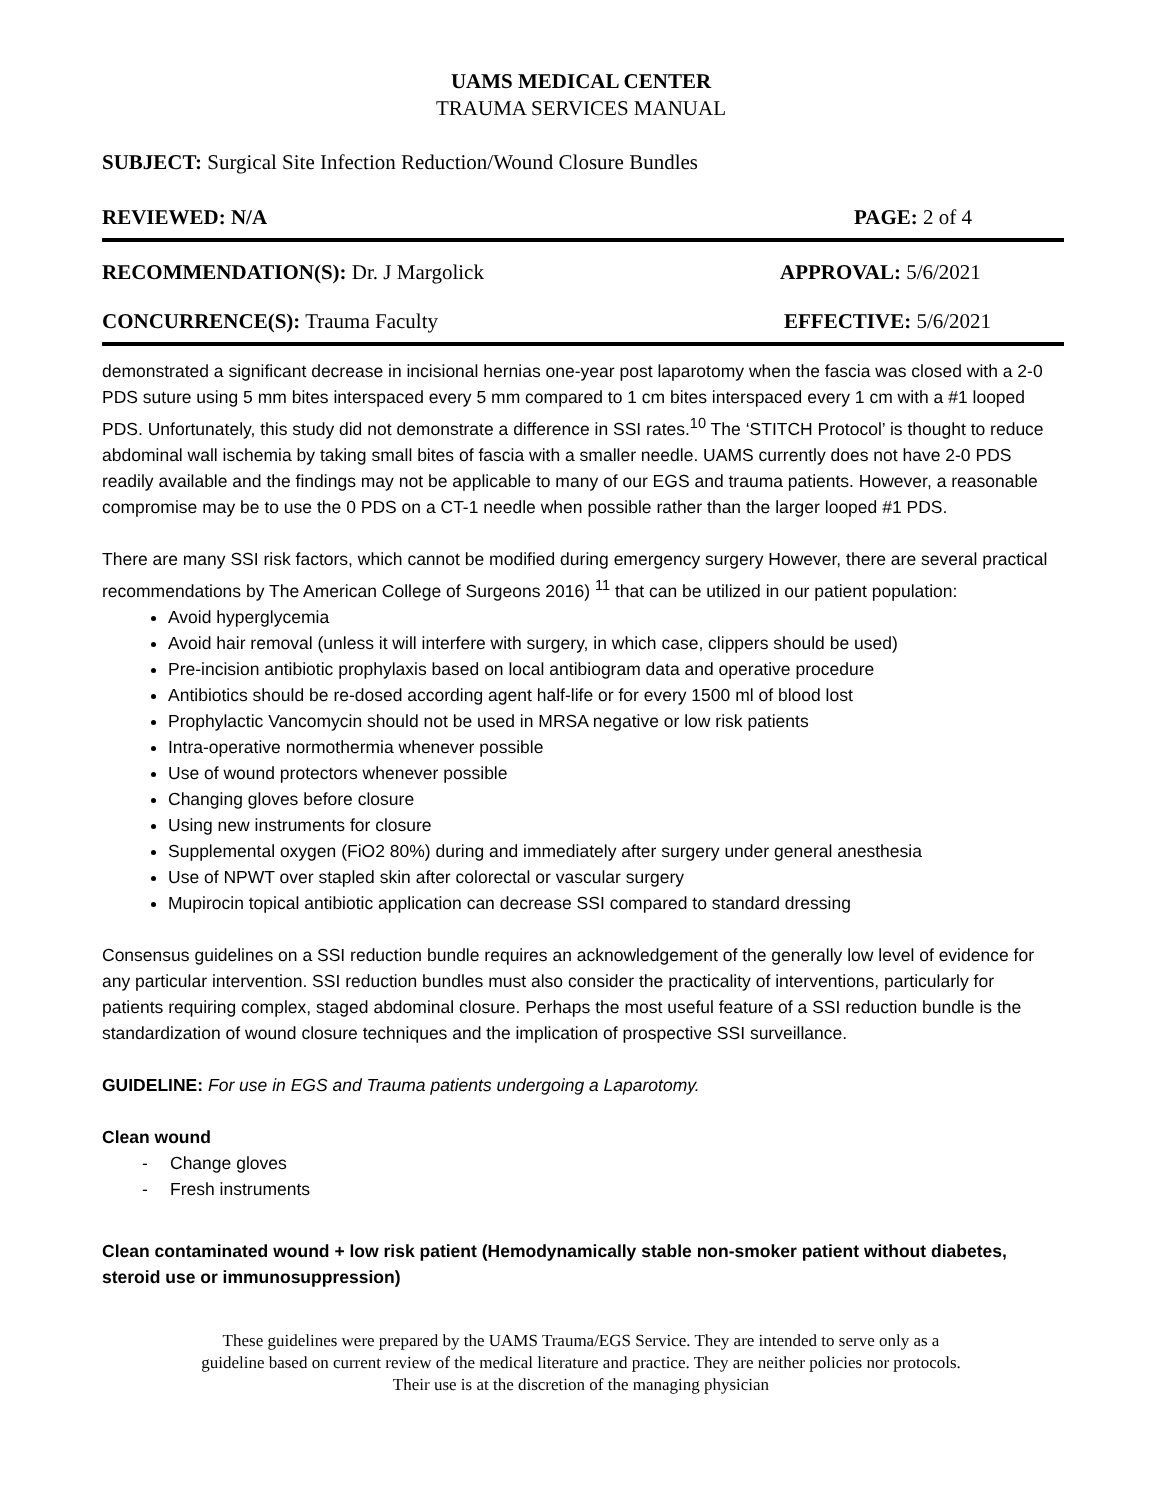UAMS MEDICAL CENTER
TRAUMA SERVICES MANUAL
SUBJECT: Surgical Site Infection Reduction/Wound Closure Bundles
REVIEWED: N/A PAGE: 2 of 4
RECOMMENDATION(S): Dr. J Margolick APPROVAL: 5/6/2021
CONCURRENCE(S): Trauma Faculty EFFECTIVE: 5/6/2021
demonstrated a significant decrease in incisional hernias one-year post laparotomy when the fascia was closed with a 2-0 PDS suture using 5 mm bites interspaced every 5 mm compared to 1 cm bites interspaced every 1 cm with a #1 looped PDS. Unfortunately, this study did not demonstrate a difference in SSI rates.<sup>10</sup> The ‘STITCH Protocol’ is thought to reduce abdominal wall ischemia by taking small bites of fascia with a smaller needle. UAMS currently does not have 2-0 PDS readily available and the findings may not be applicable to many of our EGS and trauma patients. However, a reasonable compromise may be to use the 0 PDS on a CT-1 needle when possible rather than the larger looped #1 PDS.
There are many SSI risk factors, which cannot be modified during emergency surgery However, there are several practical recommendations by The American College of Surgeons 2016) <sup>11</sup> that can be utilized in our patient population:
Avoid hyperglycemia
Avoid hair removal (unless it will interfere with surgery, in which case, clippers should be used)
Pre-incision antibiotic prophylaxis based on local antibiogram data and operative procedure
Antibiotics should be re-dosed according agent half-life or for every 1500 ml of blood lost
Prophylactic Vancomycin should not be used in MRSA negative or low risk patients
Intra-operative normothermia whenever possible
Use of wound protectors whenever possible
Changing gloves before closure
Using new instruments for closure
Supplemental oxygen (FiO2 80%) during and immediately after surgery under general anesthesia
Use of NPWT over stapled skin after colorectal or vascular surgery
Mupirocin topical antibiotic application can decrease SSI compared to standard dressing
Consensus guidelines on a SSI reduction bundle requires an acknowledgement of the generally low level of evidence for any particular intervention. SSI reduction bundles must also consider the practicality of interventions, particularly for patients requiring complex, staged abdominal closure. Perhaps the most useful feature of a SSI reduction bundle is the standardization of wound closure techniques and the implication of prospective SSI surveillance.
GUIDELINE: For use in EGS and Trauma patients undergoing a Laparotomy.
Clean wound
- Change gloves
- Fresh instruments
Clean contaminated wound + low risk patient (Hemodynamically stable non-smoker patient without diabetes, steroid use or immunosuppression)
These guidelines were prepared by the UAMS Trauma/EGS Service. They are intended to serve only as a
guideline based on current review of the medical literature and practice. They are neither policies nor protocols.
Their use is at the discretion of the managing physician